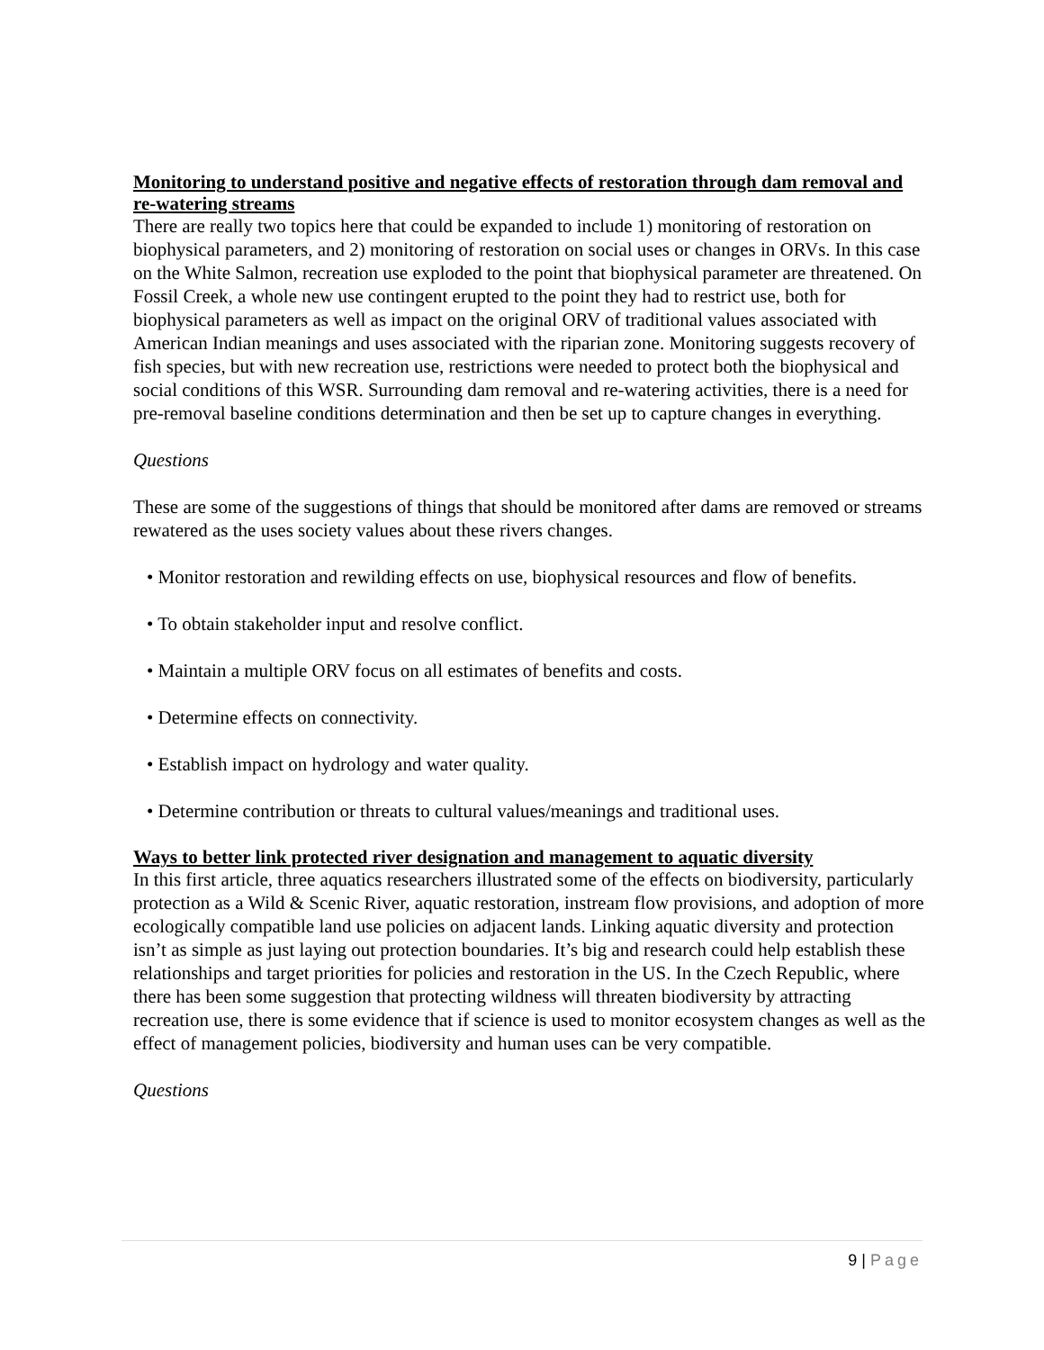Monitoring to understand positive and negative effects of restoration through dam removal and re-watering streams
There are really two topics here that could be expanded to include 1) monitoring of restoration on biophysical parameters, and 2) monitoring of restoration on social uses or changes in ORVs. In this case on the White Salmon, recreation use exploded to the point that biophysical parameter are threatened. On Fossil Creek, a whole new use contingent erupted to the point they had to restrict use, both for biophysical parameters as well as impact on the original ORV of traditional values associated with American Indian meanings and uses associated with the riparian zone. Monitoring suggests recovery of fish species, but with new recreation use, restrictions were needed to protect both the biophysical and social conditions of this WSR. Surrounding dam removal and re-watering activities, there is a need for pre-removal baseline conditions determination and then be set up to capture changes in everything.
Questions
These are some of the suggestions of things that should be monitored after dams are removed or streams rewatered as the uses society values about these rivers changes.
• Monitor restoration and rewilding effects on use, biophysical resources and flow of benefits.
• To obtain stakeholder input and resolve conflict.
• Maintain a multiple ORV focus on all estimates of benefits and costs.
• Determine effects on connectivity.
• Establish impact on hydrology and water quality.
• Determine contribution or threats to cultural values/meanings and traditional uses.
Ways to better link protected river designation and management to aquatic diversity
In this first article, three aquatics researchers illustrated some of the effects on biodiversity, particularly protection as a Wild & Scenic River, aquatic restoration, instream flow provisions, and adoption of more ecologically compatible land use policies on adjacent lands. Linking aquatic diversity and protection isn’t as simple as just laying out protection boundaries. It’s big and research could help establish these relationships and target priorities for policies and restoration in the US. In the Czech Republic, where there has been some suggestion that protecting wildness will threaten biodiversity by attracting recreation use, there is some evidence that if science is used to monitor ecosystem changes as well as the effect of management policies, biodiversity and human uses can be very compatible.
Questions
9 | Page